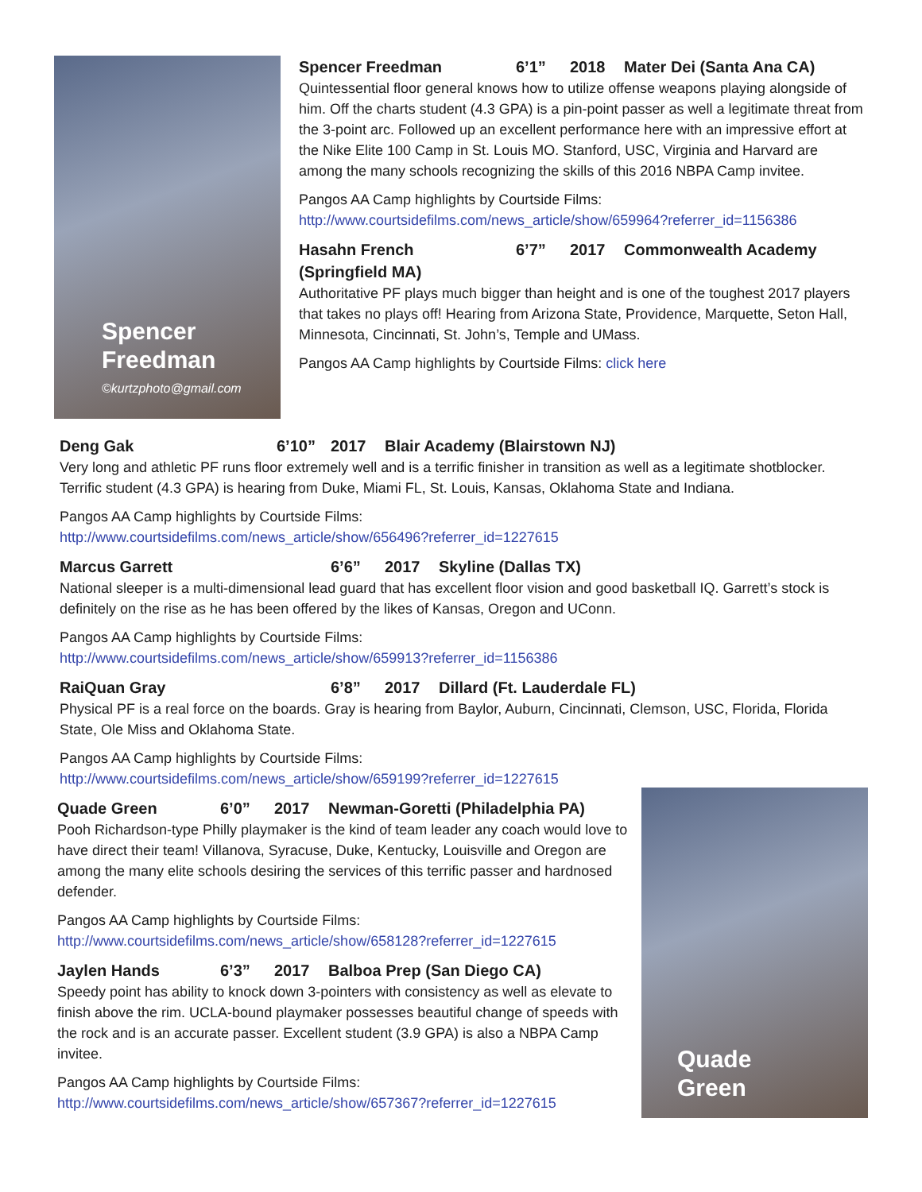Spencer
Freedman
©kurtzphoto@gmail.com
Spencer Freedman 6’1” 2018 Mater Dei (Santa Ana CA)
Quintessential floor general knows how to utilize offense weapons playing alongside of him. Off the charts student (4.3 GPA) is a pin-point passer as well a legitimate threat from the 3-point arc. Followed up an excellent performance here with an impressive effort at the Nike Elite 100 Camp in St. Louis MO. Stanford, USC, Virginia and Harvard are among the many schools recognizing the skills of this 2016 NBPA Camp invitee.
Pangos AA Camp highlights by Courtside Films:
http://www.courtsidefilms.com/news_article/show/659964?referrer_id=1156386
Hasahn French 6’7” 2017 Commonwealth Academy (Springfield MA)
Authoritative PF plays much bigger than height and is one of the toughest 2017 players that takes no plays off! Hearing from Arizona State, Providence, Marquette, Seton Hall, Minnesota, Cincinnati, St. John’s, Temple and UMass.
Pangos AA Camp highlights by Courtside Films: click here
Deng Gak 6’10” 2017 Blair Academy (Blairstown NJ)
Very long and athletic PF runs floor extremely well and is a terrific finisher in transition as well as a legitimate shotblocker. Terrific student (4.3 GPA) is hearing from Duke, Miami FL, St. Louis, Kansas, Oklahoma State and Indiana.
Pangos AA Camp highlights by Courtside Films:
http://www.courtsidefilms.com/news_article/show/656496?referrer_id=1227615
Marcus Garrett 6’6” 2017 Skyline (Dallas TX)
National sleeper is a multi-dimensional lead guard that has excellent floor vision and good basketball IQ. Garrett’s stock is definitely on the rise as he has been offered by the likes of Kansas, Oregon and UConn.
Pangos AA Camp highlights by Courtside Films:
http://www.courtsidefilms.com/news_article/show/659913?referrer_id=1156386
RaiQuan Gray 6’8” 2017 Dillard (Ft. Lauderdale FL)
Physical PF is a real force on the boards. Gray is hearing from Baylor, Auburn, Cincinnati, Clemson, USC, Florida, Florida State, Ole Miss and Oklahoma State.
Pangos AA Camp highlights by Courtside Films:
http://www.courtsidefilms.com/news_article/show/659199?referrer_id=1227615
Quade Green 6’0” 2017 Newman-Goretti (Philadelphia PA)
Pooh Richardson-type Philly playmaker is the kind of team leader any coach would love to have direct their team! Villanova, Syracuse, Duke, Kentucky, Louisville and Oregon are among the many elite schools desiring the services of this terrific passer and hardnosed defender.
Pangos AA Camp highlights by Courtside Films:
http://www.courtsidefilms.com/news_article/show/658128?referrer_id=1227615
Jaylen Hands 6’3” 2017 Balboa Prep (San Diego CA)
Speedy point has ability to knock down 3-pointers with consistency as well as elevate to finish above the rim. UCLA-bound playmaker possesses beautiful change of speeds with the rock and is an accurate passer. Excellent student (3.9 GPA) is also a NBPA Camp invitee.
Pangos AA Camp highlights by Courtside Films:
http://www.courtsidefilms.com/news_article/show/657367?referrer_id=1227615
Quade
Green